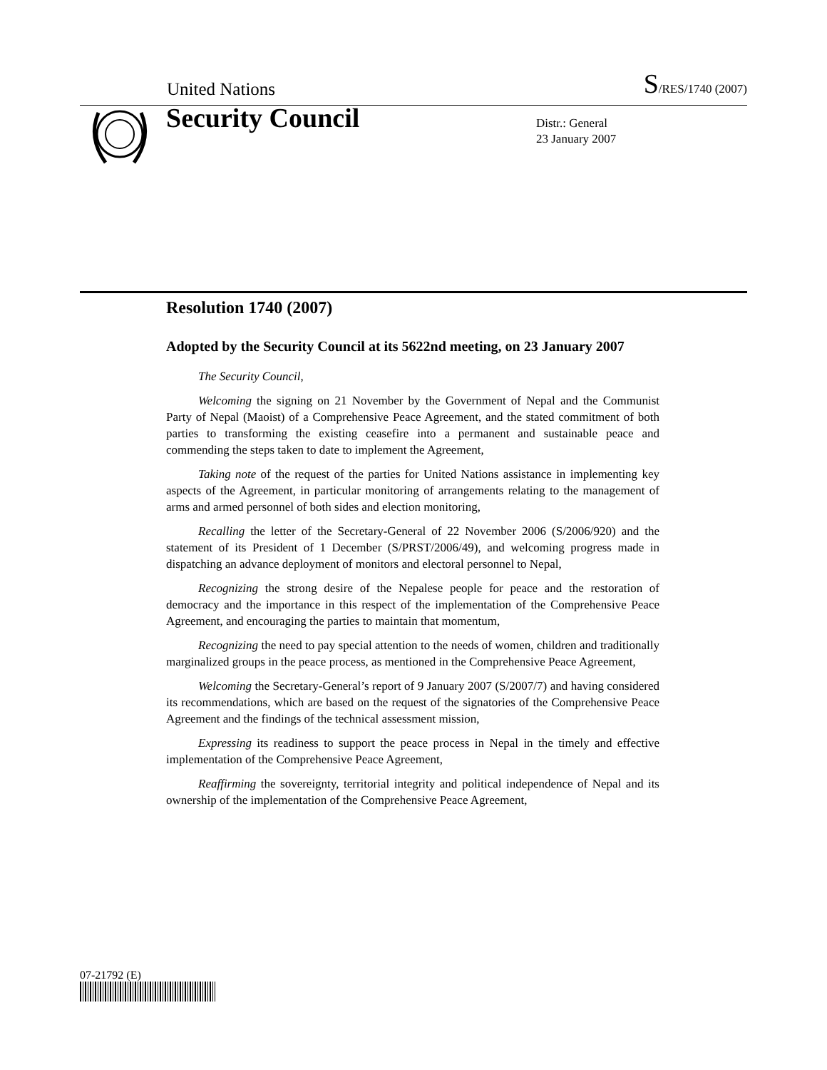United Nations S/RES/1740 (2007)
Security Council
Distr.: General
23 January 2007
Resolution 1740 (2007)
Adopted by the Security Council at its 5622nd meeting, on 23 January 2007
The Security Council,
Welcoming the signing on 21 November by the Government of Nepal and the Communist Party of Nepal (Maoist) of a Comprehensive Peace Agreement, and the stated commitment of both parties to transforming the existing ceasefire into a permanent and sustainable peace and commending the steps taken to date to implement the Agreement,
Taking note of the request of the parties for United Nations assistance in implementing key aspects of the Agreement, in particular monitoring of arrangements relating to the management of arms and armed personnel of both sides and election monitoring,
Recalling the letter of the Secretary-General of 22 November 2006 (S/2006/920) and the statement of its President of 1 December (S/PRST/2006/49), and welcoming progress made in dispatching an advance deployment of monitors and electoral personnel to Nepal,
Recognizing the strong desire of the Nepalese people for peace and the restoration of democracy and the importance in this respect of the implementation of the Comprehensive Peace Agreement, and encouraging the parties to maintain that momentum,
Recognizing the need to pay special attention to the needs of women, children and traditionally marginalized groups in the peace process, as mentioned in the Comprehensive Peace Agreement,
Welcoming the Secretary-General’s report of 9 January 2007 (S/2007/7) and having considered its recommendations, which are based on the request of the signatories of the Comprehensive Peace Agreement and the findings of the technical assessment mission,
Expressing its readiness to support the peace process in Nepal in the timely and effective implementation of the Comprehensive Peace Agreement,
Reaffirming the sovereignty, territorial integrity and political independence of Nepal and its ownership of the implementation of the Comprehensive Peace Agreement,
07-21792 (E)